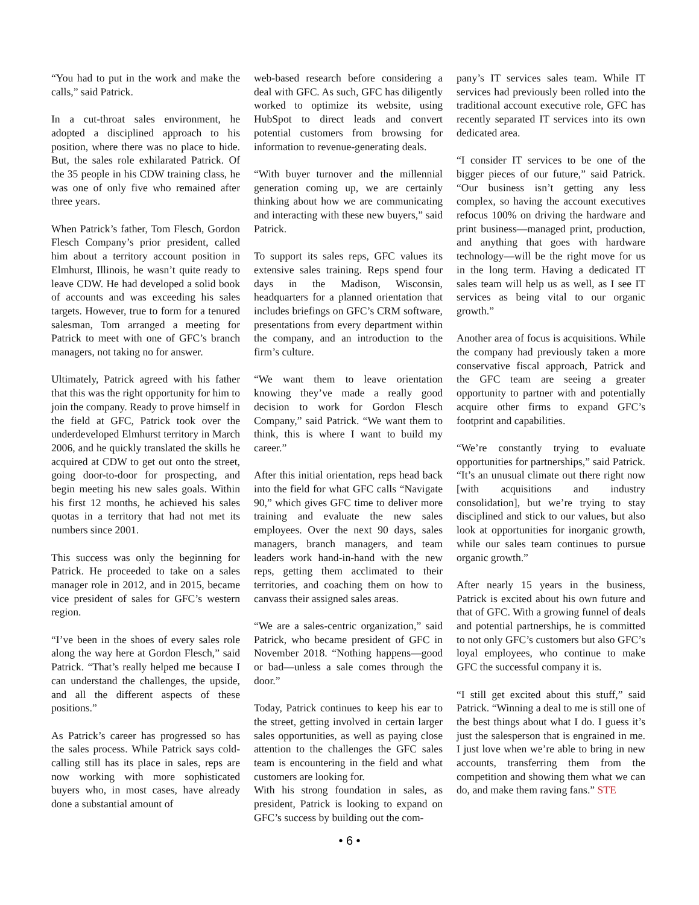“You had to put in the work and make the calls,” said Patrick.
In a cut-throat sales environment, he adopted a disciplined approach to his position, where there was no place to hide. But, the sales role exhilarated Patrick. Of the 35 people in his CDW training class, he was one of only five who remained after three years.
When Patrick’s father, Tom Flesch, Gordon Flesch Company’s prior president, called him about a territory account position in Elmhurst, Illinois, he wasn’t quite ready to leave CDW. He had developed a solid book of accounts and was exceeding his sales targets. However, true to form for a tenured salesman, Tom arranged a meeting for Patrick to meet with one of GFC’s branch managers, not taking no for answer.
Ultimately, Patrick agreed with his father that this was the right opportunity for him to join the company. Ready to prove himself in the field at GFC, Patrick took over the underdeveloped Elmhurst territory in March 2006, and he quickly translated the skills he acquired at CDW to get out onto the street, going door-to-door for prospecting, and begin meeting his new sales goals. Within his first 12 months, he achieved his sales quotas in a territory that had not met its numbers since 2001.
This success was only the beginning for Patrick. He proceeded to take on a sales manager role in 2012, and in 2015, became vice president of sales for GFC’s western region.
“I’ve been in the shoes of every sales role along the way here at Gordon Flesch,” said Patrick. “That’s really helped me because I can understand the challenges, the upside, and all the different aspects of these positions.”
As Patrick’s career has progressed so has the sales process. While Patrick says cold-calling still has its place in sales, reps are now working with more sophisticated buyers who, in most cases, have already done a substantial amount of
web-based research before considering a deal with GFC. As such, GFC has diligently worked to optimize its website, using HubSpot to direct leads and convert potential customers from browsing for information to revenue-generating deals.
“With buyer turnover and the millennial generation coming up, we are certainly thinking about how we are communicating and interacting with these new buyers,” said Patrick.
To support its sales reps, GFC values its extensive sales training. Reps spend four days in the Madison, Wisconsin, headquarters for a planned orientation that includes briefings on GFC’s CRM software, presentations from every department within the company, and an introduction to the firm’s culture.
“We want them to leave orientation knowing they’ve made a really good decision to work for Gordon Flesch Company,” said Patrick. “We want them to think, this is where I want to build my career.”
After this initial orientation, reps head back into the field for what GFC calls “Navigate 90,” which gives GFC time to deliver more training and evaluate the new sales employees. Over the next 90 days, sales managers, branch managers, and team leaders work hand-in-hand with the new reps, getting them acclimated to their territories, and coaching them on how to canvass their assigned sales areas.
“We are a sales-centric organization,” said Patrick, who became president of GFC in November 2018. “Nothing happens—good or bad—unless a sale comes through the door.”
Today, Patrick continues to keep his ear to the street, getting involved in certain larger sales opportunities, as well as paying close attention to the challenges the GFC sales team is encountering in the field and what customers are looking for.
With his strong foundation in sales, as president, Patrick is looking to expand on GFC’s success by building out the com-
pany’s IT services sales team. While IT services had previously been rolled into the traditional account executive role, GFC has recently separated IT services into its own dedicated area.
“I consider IT services to be one of the bigger pieces of our future,” said Patrick. “Our business isn’t getting any less complex, so having the account executives refocus 100% on driving the hardware and print business—managed print, production, and anything that goes with hardware technology—will be the right move for us in the long term. Having a dedicated IT sales team will help us as well, as I see IT services as being vital to our organic growth.”
Another area of focus is acquisitions. While the company had previously taken a more conservative fiscal approach, Patrick and the GFC team are seeing a greater opportunity to partner with and potentially acquire other firms to expand GFC’s footprint and capabilities.
“We’re constantly trying to evaluate opportunities for partnerships,” said Patrick. “It’s an unusual climate out there right now [with acquisitions and industry consolidation], but we’re trying to stay disciplined and stick to our values, but also look at opportunities for inorganic growth, while our sales team continues to pursue organic growth.”
After nearly 15 years in the business, Patrick is excited about his own future and that of GFC. With a growing funnel of deals and potential partnerships, he is committed to not only GFC’s customers but also GFC’s loyal employees, who continue to make GFC the successful company it is.
“I still get excited about this stuff,” said Patrick. “Winning a deal to me is still one of the best things about what I do. I guess it’s just the salesperson that is engrained in me. I just love when we’re able to bring in new accounts, transferring them from the competition and showing them what we can do, and make them raving fans.” STE
• 6 •